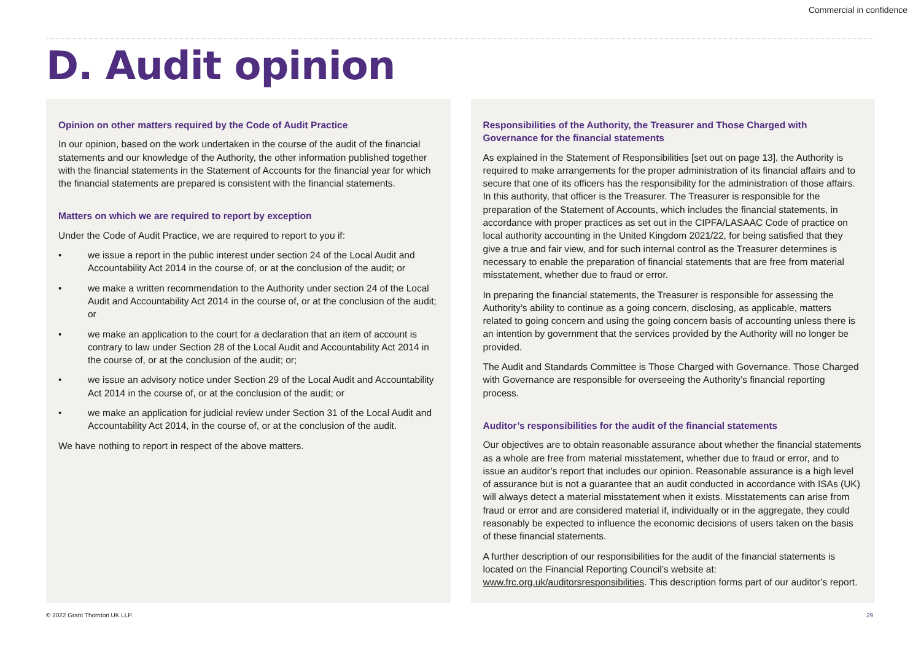Commercial in confidence
D. Audit opinion
Opinion on other matters required by the Code of Audit Practice
In our opinion, based on the work undertaken in the course of the audit of the financial statements and our knowledge of the Authority, the other information published together with the financial statements in the Statement of Accounts for the financial year for which the financial statements are prepared is consistent with the financial statements.
Matters on which we are required to report by exception
Under the Code of Audit Practice, we are required to report to you if:
• we issue a report in the public interest under section 24 of the Local Audit and Accountability Act 2014 in the course of, or at the conclusion of the audit; or
• we make a written recommendation to the Authority under section 24 of the Local Audit and Accountability Act 2014 in the course of, or at the conclusion of the audit; or
• we make an application to the court for a declaration that an item of account is contrary to law under Section 28 of the Local Audit and Accountability Act 2014 in the course of, or at the conclusion of the audit; or;
• we issue an advisory notice under Section 29 of the Local Audit and Accountability Act 2014 in the course of, or at the conclusion of the audit; or
• we make an application for judicial review under Section 31 of the Local Audit and Accountability Act 2014, in the course of, or at the conclusion of the audit.
We have nothing to report in respect of the above matters.
Responsibilities of the Authority, the Treasurer and Those Charged with Governance for the financial statements
As explained in the Statement of Responsibilities [set out on page 13], the Authority is required to make arrangements for the proper administration of its financial affairs and to secure that one of its officers has the responsibility for the administration of those affairs. In this authority, that officer is the Treasurer. The Treasurer is responsible for the preparation of the Statement of Accounts, which includes the financial statements, in accordance with proper practices as set out in the CIPFA/LASAAC Code of practice on local authority accounting in the United Kingdom 2021/22, for being satisfied that they give a true and fair view, and for such internal control as the Treasurer determines is necessary to enable the preparation of financial statements that are free from material misstatement, whether due to fraud or error.
In preparing the financial statements, the Treasurer is responsible for assessing the Authority’s ability to continue as a going concern, disclosing, as applicable, matters related to going concern and using the going concern basis of accounting unless there is an intention by government that the services provided by the Authority will no longer be provided.
The Audit and Standards Committee is Those Charged with Governance. Those Charged with Governance are responsible for overseeing the Authority’s financial reporting process.
Auditor’s responsibilities for the audit of the financial statements
Our objectives are to obtain reasonable assurance about whether the financial statements as a whole are free from material misstatement, whether due to fraud or error, and to issue an auditor’s report that includes our opinion. Reasonable assurance is a high level of assurance but is not a guarantee that an audit conducted in accordance with ISAs (UK) will always detect a material misstatement when it exists. Misstatements can arise from fraud or error and are considered material if, individually or in the aggregate, they could reasonably be expected to influence the economic decisions of users taken on the basis of these financial statements.
A further description of our responsibilities for the audit of the financial statements is located on the Financial Reporting Council’s website at: www.frc.org.uk/auditorsresponsibilities. This description forms part of our auditor’s report.
© 2022 Grant Thornton UK LLP. 29